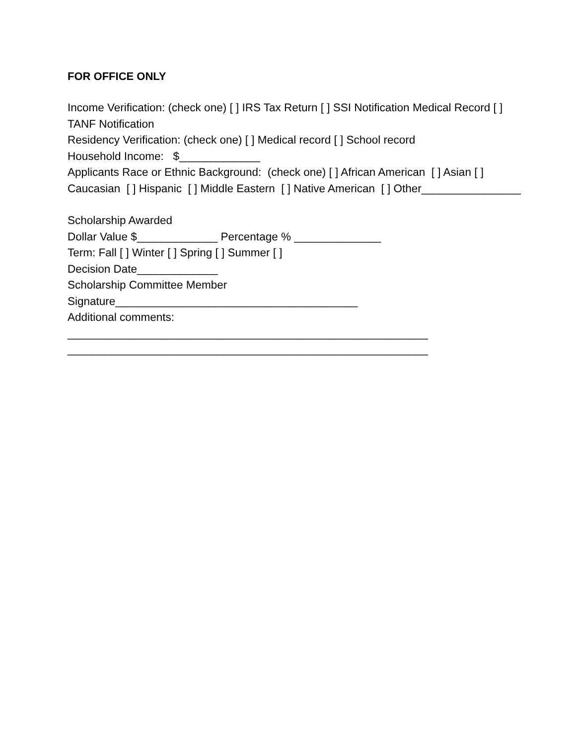FOR OFFICE ONLY
Income Verification: (check one) [ ] IRS Tax Return [ ] SSI Notification Medical Record [ ] TANF Notification
Residency Verification: (check one) [ ] Medical record [ ] School record
Household Income: $_____________
Applicants Race or Ethnic Background: (check one) [ ] African American [ ] Asian [ ] Caucasian [ ] Hispanic [ ] Middle Eastern [ ] Native American [ ] Other________________
Scholarship Awarded
Dollar Value $_____________ Percentage % ______________
Term: Fall [ ] Winter [ ] Spring [ ] Summer [ ]
Decision Date_____________
Scholarship Committee Member
Signature_______________________________________
Additional comments:
__________________________________________________________
__________________________________________________________